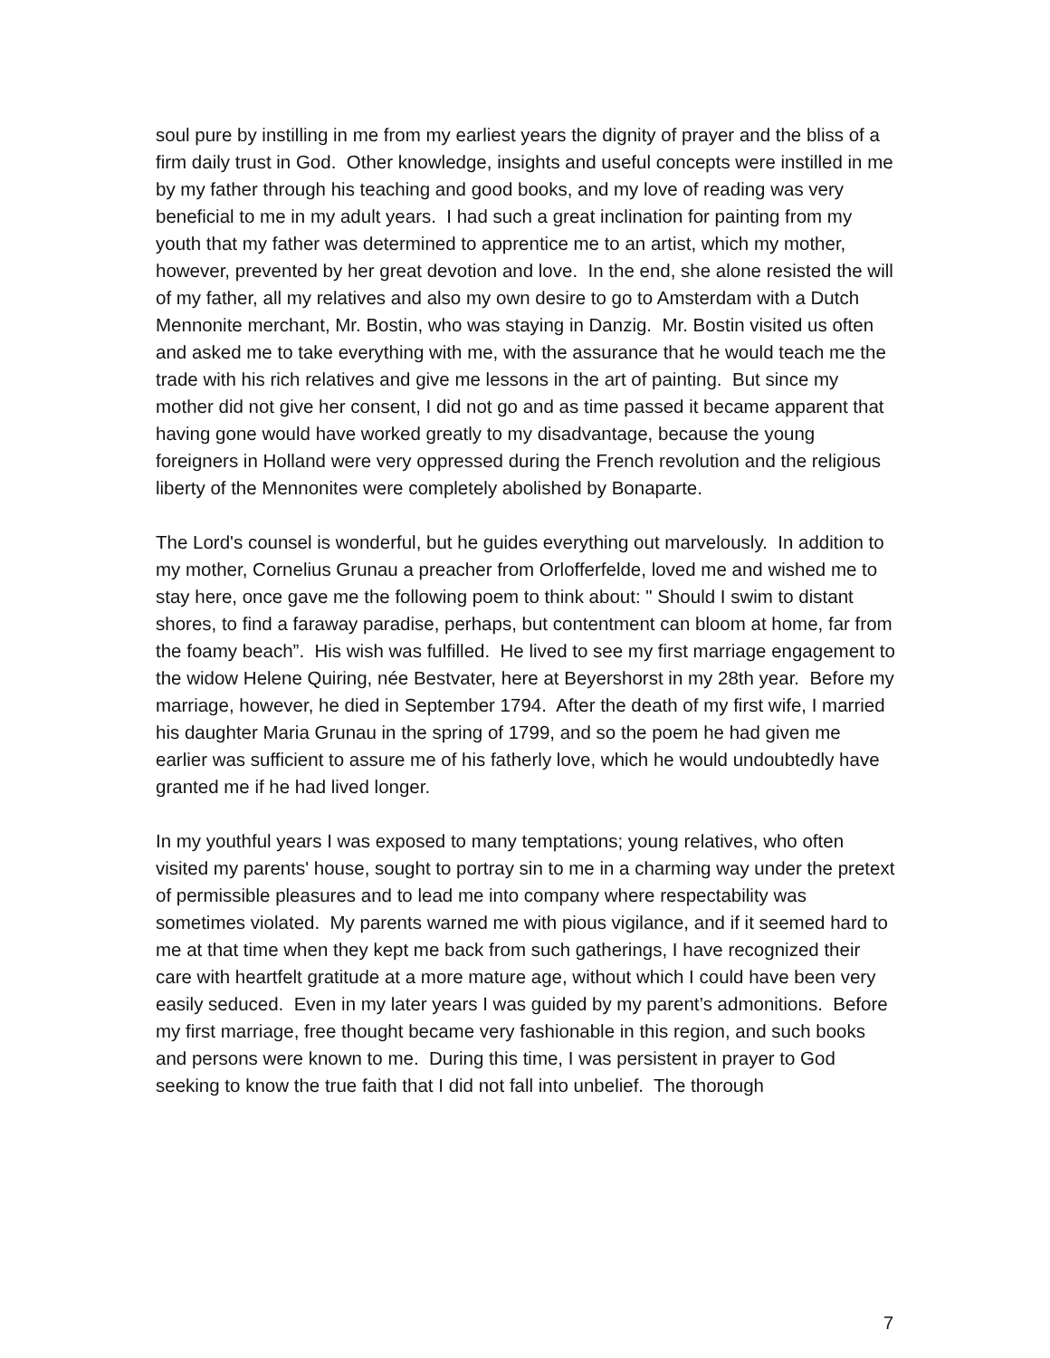soul pure by instilling in me from my earliest years the dignity of prayer and the bliss of a firm daily trust in God. Other knowledge, insights and useful concepts were instilled in me by my father through his teaching and good books, and my love of reading was very beneficial to me in my adult years. I had such a great inclination for painting from my youth that my father was determined to apprentice me to an artist, which my mother, however, prevented by her great devotion and love. In the end, she alone resisted the will of my father, all my relatives and also my own desire to go to Amsterdam with a Dutch Mennonite merchant, Mr. Bostin, who was staying in Danzig. Mr. Bostin visited us often and asked me to take everything with me, with the assurance that he would teach me the trade with his rich relatives and give me lessons in the art of painting. But since my mother did not give her consent, I did not go and as time passed it became apparent that having gone would have worked greatly to my disadvantage, because the young foreigners in Holland were very oppressed during the French revolution and the religious liberty of the Mennonites were completely abolished by Bonaparte.
The Lord's counsel is wonderful, but he guides everything out marvelously. In addition to my mother, Cornelius Grunau a preacher from Orlofferfelde, loved me and wished me to stay here, once gave me the following poem to think about: " Should I swim to distant shores, to find a faraway paradise, perhaps, but contentment can bloom at home, far from the foamy beach”. His wish was fulfilled. He lived to see my first marriage engagement to the widow Helene Quiring, née Bestvater, here at Beyershorst in my 28th year. Before my marriage, however, he died in September 1794. After the death of my first wife, I married his daughter Maria Grunau in the spring of 1799, and so the poem he had given me earlier was sufficient to assure me of his fatherly love, which he would undoubtedly have granted me if he had lived longer.
In my youthful years I was exposed to many temptations; young relatives, who often visited my parents' house, sought to portray sin to me in a charming way under the pretext of permissible pleasures and to lead me into company where respectability was sometimes violated. My parents warned me with pious vigilance, and if it seemed hard to me at that time when they kept me back from such gatherings, I have recognized their care with heartfelt gratitude at a more mature age, without which I could have been very easily seduced. Even in my later years I was guided by my parent’s admonitions. Before my first marriage, free thought became very fashionable in this region, and such books and persons were known to me. During this time, I was persistent in prayer to God seeking to know the true faith that I did not fall into unbelief. The thorough
7